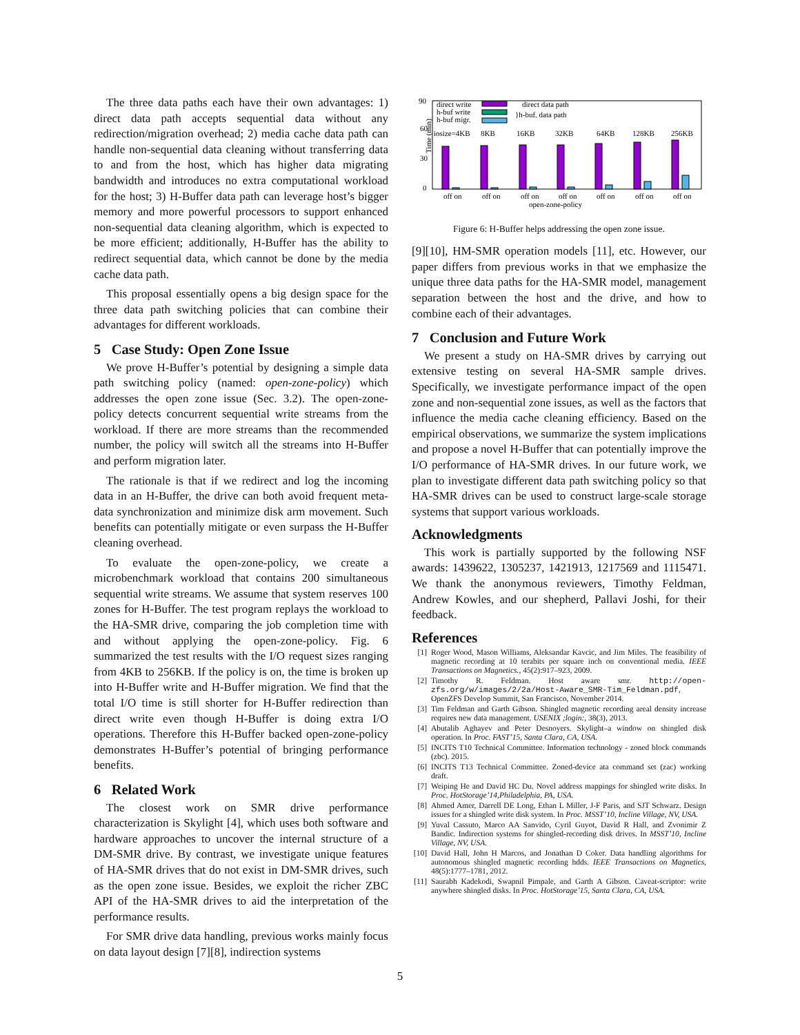The three data paths each have their own advantages: 1) direct data path accepts sequential data without any redirection/migration overhead; 2) media cache data path can handle non-sequential data cleaning without transferring data to and from the host, which has higher data migrating bandwidth and introduces no extra computational workload for the host; 3) H-Buffer data path can leverage host’s bigger memory and more powerful processors to support enhanced non-sequential data cleaning algorithm, which is expected to be more efficient; additionally, H-Buffer has the ability to redirect sequential data, which cannot be done by the media cache data path.
This proposal essentially opens a big design space for the three data path switching policies that can combine their advantages for different workloads.
5 Case Study: Open Zone Issue
We prove H-Buffer’s potential by designing a simple data path switching policy (named: open-zone-policy) which addresses the open zone issue (Sec. 3.2). The open-zone-policy detects concurrent sequential write streams from the workload. If there are more streams than the recommended number, the policy will switch all the streams into H-Buffer and perform migration later.
The rationale is that if we redirect and log the incoming data in an H-Buffer, the drive can both avoid frequent meta-data synchronization and minimize disk arm movement. Such benefits can potentially mitigate or even surpass the H-Buffer cleaning overhead.
To evaluate the open-zone-policy, we create a microbenchmark workload that contains 200 simultaneous sequential write streams. We assume that system reserves 100 zones for H-Buffer. The test program replays the workload to the HA-SMR drive, comparing the job completion time with and without applying the open-zone-policy. Fig. 6 summarized the test results with the I/O request sizes ranging from 4KB to 256KB. If the policy is on, the time is broken up into H-Buffer write and H-Buffer migration. We find that the total I/O time is still shorter for H-Buffer redirection than direct write even though H-Buffer is doing extra I/O operations. Therefore this H-Buffer backed open-zone-policy demonstrates H-Buffer’s potential of bringing performance benefits.
6 Related Work
The closest work on SMR drive performance characterization is Skylight [4], which uses both software and hardware approaches to uncover the internal structure of a DM-SMR drive. By contrast, we investigate unique features of HA-SMR drives that do not exist in DM-SMR drives, such as the open zone issue. Besides, we exploit the richer ZBC API of the HA-SMR drives to aid the interpretation of the performance results.
For SMR drive data handling, previous works mainly focus on data layout design [7][8], indirection systems
90
60
30
0
Time (min)
direct write
h-buf write
h-buf migr.
direct data path
}h-buf. data path
iosize=4KB
8KB
16KB
32KB
64KB
128KB
256KB
open-zone-policy
off on
off on
off on
off on
off on
off on
off on
Figure 6: H-Buffer helps addressing the open zone issue.
[9][10], HM-SMR operation models [11], etc. However, our paper differs from previous works in that we emphasize the unique three data paths for the HA-SMR model, management separation between the host and the drive, and how to combine each of their advantages.
7 Conclusion and Future Work
We present a study on HA-SMR drives by carrying out extensive testing on several HA-SMR sample drives. Specifically, we investigate performance impact of the open zone and non-sequential zone issues, as well as the factors that influence the media cache cleaning efficiency. Based on the empirical observations, we summarize the system implications and propose a novel H-Buffer that can potentially improve the I/O performance of HA-SMR drives. In our future work, we plan to investigate different data path switching policy so that HA-SMR drives can be used to construct large-scale storage systems that support various workloads.
Acknowledgments
This work is partially supported by the following NSF awards: 1439622, 1305237, 1421913, 1217569 and 1115471. We thank the anonymous reviewers, Timothy Feldman, Andrew Kowles, and our shepherd, Pallavi Joshi, for their feedback.
References
[1] Roger Wood, Mason Williams, Aleksandar Kavcic, and Jim Miles. The feasibility of magnetic recording at 10 terabits per square inch on conventional media. IEEE Transactions on Magnetics., 45(2):917–923, 2009.
[2] Timothy R. Feldman. Host aware smr. http://open-zfs.org/w/images/2/2a/Host-Aware_SMR-Tim_Feldman.pdf, OpenZFS Develop Summit, San Francisco, November 2014.
[3] Tim Feldman and Garth Gibson. Shingled magnetic recording areal density increase requires new data management. USENIX ;login:, 38(3), 2013.
[4] Abutalib Aghayev and Peter Desnoyers. Skylight–a window on shingled disk operation. In Proc. FAST’15, Santa Clara, CA, USA.
[5] INCITS T10 Technical Committee. Information technology - zoned block commands (zbc). 2015.
[6] INCITS T13 Technical Committee. Zoned-device ata command set (zac) working draft.
[7] Weiping He and David HC Du. Novel address mappings for shingled write disks. In Proc. HotStorage’14,Philadelphia, PA, USA.
[8] Ahmed Amer, Darrell DE Long, Ethan L Miller, J-F Paris, and SJT Schwarz. Design issues for a shingled write disk system. In Proc. MSST’10, Incline Village, NV, USA.
[9] Yuval Cassuto, Marco AA Sanvido, Cyril Guyot, David R Hall, and Zvonimir Z Bandic. Indirection systems for shingled-recording disk drives. In MSST’10, Incline Village, NV, USA.
[10] David Hall, John H Marcos, and Jonathan D Coker. Data handling algorithms for autonomous shingled magnetic recording hdds. IEEE Transactions on Magnetics, 48(5):1777–1781, 2012.
[11] Saurabh Kadekodi, Swapnil Pimpale, and Garth A Gibson. Caveat-scriptor: write anywhere shingled disks. In Proc. HotStorage’15, Santa Clara, CA, USA.
5